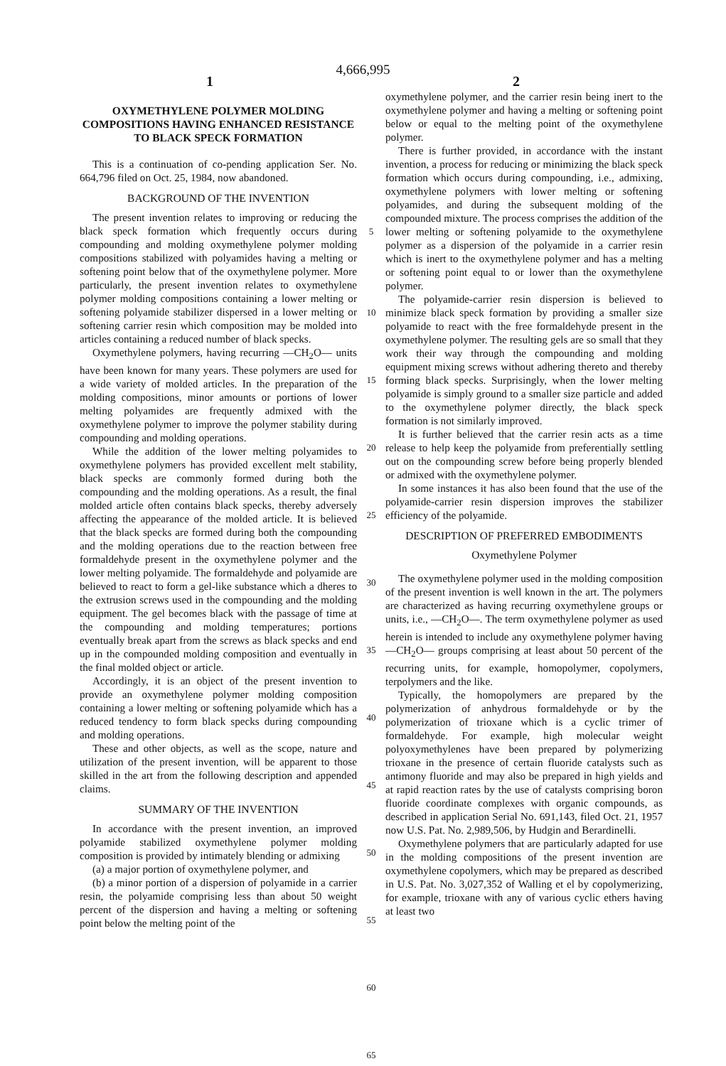4,666,995
1 2
OXYMETHYLENE POLYMER MOLDING COMPOSITIONS HAVING ENHANCED RESISTANCE TO BLACK SPECK FORMATION
This is a continuation of co-pending application Ser. No. 664,796 filed on Oct. 25, 1984, now abandoned.
BACKGROUND OF THE INVENTION
The present invention relates to improving or reducing the black speck formation which frequently occurs during compounding and molding oxymethylene polymer molding compositions stabilized with polyamides having a melting or softening point below that of the oxymethylene polymer. More particularly, the present invention relates to oxymethylene polymer molding compositions containing a lower melting or softening polyamide stabilizer dispersed in a lower melting or softening carrier resin which composition may be molded into articles containing a reduced number of black specks.
Oxymethylene polymers, having recurring —CH<sub>2</sub>O— units have been known for many years. These polymers are used for a wide variety of molded articles. In the preparation of the molding compositions, minor amounts or portions of lower melting polyamides are frequently admixed with the oxymethylene polymer to improve the polymer stability during compounding and molding operations.
While the addition of the lower melting polyamides to oxymethylene polymers has provided excellent melt stability, black specks are commonly formed during both the compounding and the molding operations. As a result, the final molded article often contains black specks, thereby adversely affecting the appearance of the molded article. It is believed that the black specks are formed during both the compounding and the molding operations due to the reaction between free formaldehyde present in the oxymethylene polymer and the lower melting polyamide. The formaldehyde and polyamide are believed to react to form a gel-like substance which a dheres to the extrusion screws used in the compounding and the molding equipment. The gel becomes black with the passage of time at the compounding and molding temperatures; portions eventually break apart from the screws as black specks and end up in the compounded molding composition and eventually in the final molded object or article.
Accordingly, it is an object of the present invention to provide an oxymethylene polymer molding composition containing a lower melting or softening polyamide which has a reduced tendency to form black specks during compounding and molding operations.
These and other objects, as well as the scope, nature and utilization of the present invention, will be apparent to those skilled in the art from the following description and appended claims.
SUMMARY OF THE INVENTION
In accordance with the present invention, an improved polyamide stabilized oxymethylene polymer molding composition is provided by intimately blending or admixing
(a) a major portion of oxymethylene polymer, and
(b) a minor portion of a dispersion of polyamide in a carrier resin, the polyamide comprising less than about 50 weight percent of the dispersion and having a melting or softening point below the melting point of the
5
10
15
20
25
30
35
40
45
50
55
60
65
oxymethylene polymer, and the carrier resin being inert to the oxymethylene polymer and having a melting or softening point below or equal to the melting point of the oxymethylene polymer.
There is further provided, in accordance with the instant invention, a process for reducing or minimizing the black speck formation which occurs during compounding, i.e., admixing, oxymethylene polymers with lower melting or softening polyamides, and during the subsequent molding of the compounded mixture. The process comprises the addition of the lower melting or softening polyamide to the oxymethylene polymer as a dispersion of the polyamide in a carrier resin which is inert to the oxymethylene polymer and has a melting or softening point equal to or lower than the oxymethylene polymer.
The polyamide-carrier resin dispersion is believed to minimize black speck formation by providing a smaller size polyamide to react with the free formaldehyde present in the oxymethylene polymer. The resulting gels are so small that they work their way through the compounding and molding equipment mixing screws without adhering thereto and thereby forming black specks. Surprisingly, when the lower melting polyamide is simply ground to a smaller size particle and added to the oxymethylene polymer directly, the black speck formation is not similarly improved.
It is further believed that the carrier resin acts as a time release to help keep the polyamide from preferentially settling out on the compounding screw before being properly blended or admixed with the oxymethylene polymer.
In some instances it has also been found that the use of the polyamide-carrier resin dispersion improves the stabilizer efficiency of the polyamide.
DESCRIPTION OF PREFERRED EMBODIMENTS
Oxymethylene Polymer
The oxymethylene polymer used in the molding composition of the present invention is well known in the art. The polymers are characterized as having recurring oxymethylene groups or units, i.e., —CH<sub>2</sub>O—. The term oxymethylene polymer as used herein is intended to include any oxymethylene polymer having —CH<sub>2</sub>O— groups comprising at least about 50 percent of the recurring units, for example, homopolymer, copolymers, terpolymers and the like.
Typically, the homopolymers are prepared by the polymerization of anhydrous formaldehyde or by the polymerization of trioxane which is a cyclic trimer of formaldehyde. For example, high molecular weight polyoxymethylenes have been prepared by polymerizing trioxane in the presence of certain fluoride catalysts such as antimony fluoride and may also be prepared in high yields and at rapid reaction rates by the use of catalysts comprising boron fluoride coordinate complexes with organic compounds, as described in application Serial No. 691,143, filed Oct. 21, 1957 now U.S. Pat. No. 2,989,506, by Hudgin and Berardinelli.
Oxymethylene polymers that are particularly adapted for use in the molding compositions of the present invention are oxymethylene copolymers, which may be prepared as described in U.S. Pat. No. 3,027,352 of Walling et el by copolymerizing, for example, trioxane with any of various cyclic ethers having at least two